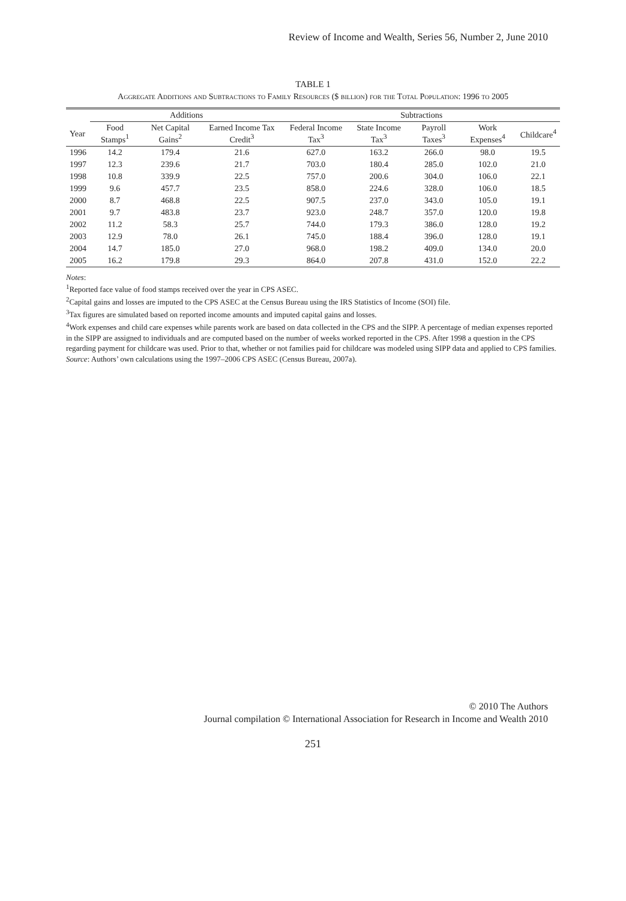Review of Income and Wealth, Series 56, Number 2, June 2010
TABLE 1
Aggregate Additions and Subtractions to Family Resources ($ billion) for the Total Population: 1996 to 2005
| | Additions | | | Subtractions | | | | |
| --- | --- | --- | --- | --- | --- | --- | --- | --- |
| Year | Food Stamps<sup>1</sup> | Net Capital Gains<sup>2</sup> | Earned Income Tax Credit<sup>3</sup> | Federal Income Tax<sup>3</sup> | State Income Tax<sup>3</sup> | Payroll Taxes<sup>3</sup> | Work Expenses<sup>4</sup> | Childcare<sup>4</sup> |
| 1996 | 14.2 | 179.4 | 21.6 | 627.0 | 163.2 | 266.0 | 98.0 | 19.5 |
| 1997 | 12.3 | 239.6 | 21.7 | 703.0 | 180.4 | 285.0 | 102.0 | 21.0 |
| 1998 | 10.8 | 339.9 | 22.5 | 757.0 | 200.6 | 304.0 | 106.0 | 22.1 |
| 1999 | 9.6 | 457.7 | 23.5 | 858.0 | 224.6 | 328.0 | 106.0 | 18.5 |
| 2000 | 8.7 | 468.8 | 22.5 | 907.5 | 237.0 | 343.0 | 105.0 | 19.1 |
| 2001 | 9.7 | 483.8 | 23.7 | 923.0 | 248.7 | 357.0 | 120.0 | 19.8 |
| 2002 | 11.2 | 58.3 | 25.7 | 744.0 | 179.3 | 386.0 | 128.0 | 19.2 |
| 2003 | 12.9 | 78.0 | 26.1 | 745.0 | 188.4 | 396.0 | 128.0 | 19.1 |
| 2004 | 14.7 | 185.0 | 27.0 | 968.0 | 198.2 | 409.0 | 134.0 | 20.0 |
| 2005 | 16.2 | 179.8 | 29.3 | 864.0 | 207.8 | 431.0 | 152.0 | 22.2 |
Notes:
<sup>1</sup> Reported face value of food stamps received over the year in CPS ASEC.
<sup>2</sup> Capital gains and losses are imputed to the CPS ASEC at the Census Bureau using the IRS Statistics of Income (SOI) file.
<sup>3</sup> Tax figures are simulated based on reported income amounts and imputed capital gains and losses.
<sup>4</sup> Work expenses and child care expenses while parents work are based on data collected in the CPS and the SIPP. A percentage of median expenses reported in the SIPP are assigned to individuals and are computed based on the number of weeks worked reported in the CPS. After 1998 a question in the CPS regarding payment for childcare was used. Prior to that, whether or not families paid for childcare was modeled using SIPP data and applied to CPS families.
Source: Authors’ own calculations using the 1997–2006 CPS ASEC (Census Bureau, 2007a).
© 2010 The Authors
Journal compilation © International Association for Research in Income and Wealth 2010
251